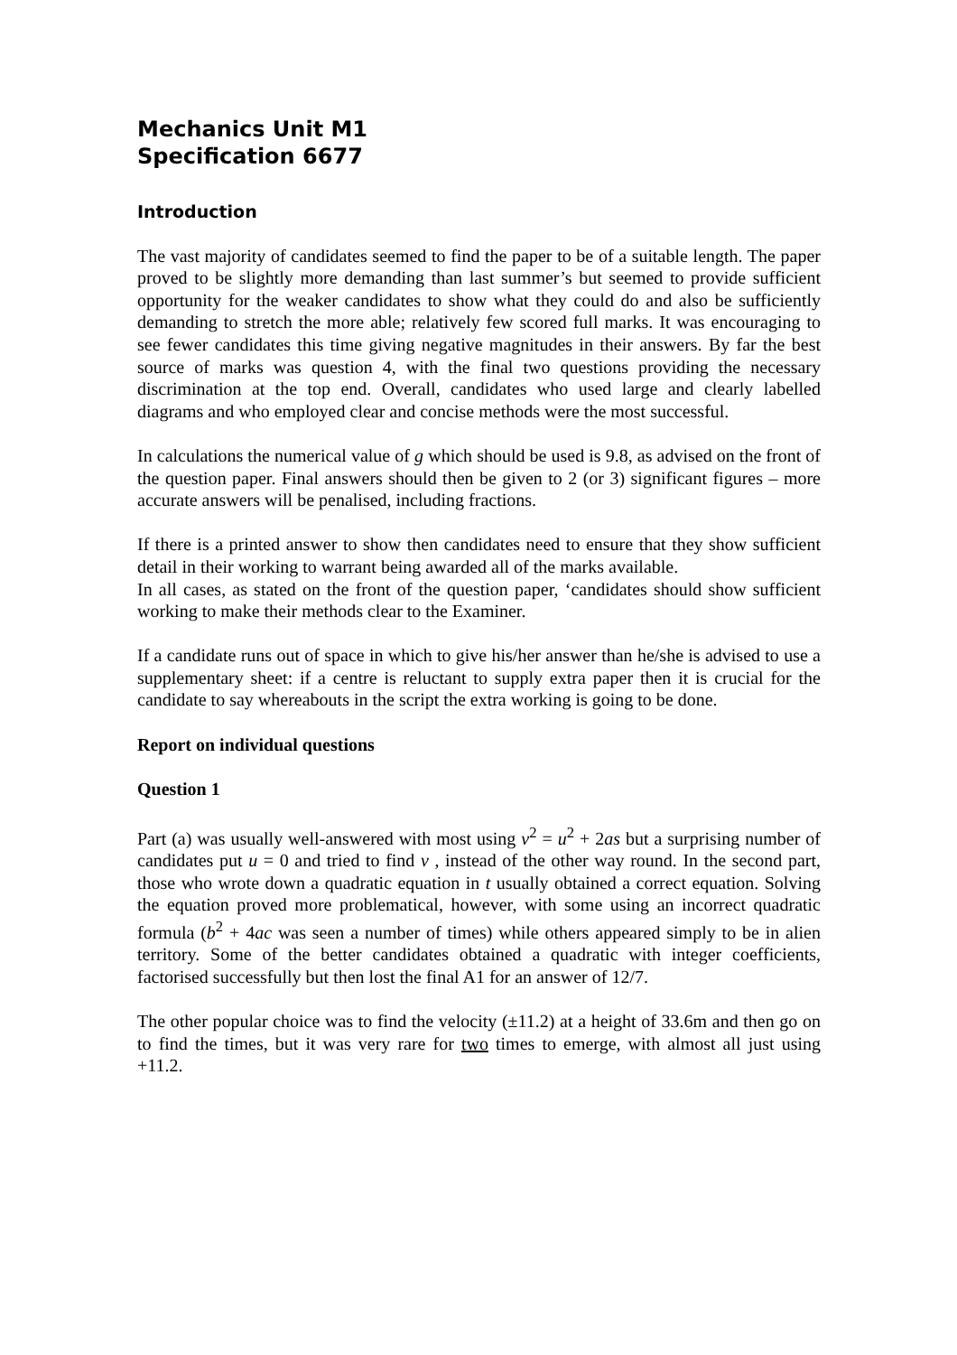Mechanics Unit M1
Specification 6677
Introduction
The vast majority of candidates seemed to find the paper to be of a suitable length. The paper proved to be slightly more demanding than last summer’s but seemed to provide sufficient opportunity for the weaker candidates to show what they could do and also be sufficiently demanding to stretch the more able; relatively few scored full marks. It was encouraging to see fewer candidates this time giving negative magnitudes in their answers. By far the best source of marks was question 4, with the final two questions providing the necessary discrimination at the top end. Overall, candidates who used large and clearly labelled diagrams and who employed clear and concise methods were the most successful.
In calculations the numerical value of g which should be used is 9.8, as advised on the front of the question paper. Final answers should then be given to 2 (or 3) significant figures – more accurate answers will be penalised, including fractions.
If there is a printed answer to show then candidates need to ensure that they show sufficient detail in their working to warrant being awarded all of the marks available.
In all cases, as stated on the front of the question paper, ‘candidates should show sufficient working to make their methods clear to the Examiner.
If a candidate runs out of space in which to give his/her answer than he/she is advised to use a supplementary sheet: if a centre is reluctant to supply extra paper then it is crucial for the candidate to say whereabouts in the script the extra working is going to be done.
Report on individual questions
Question 1
Part (a) was usually well-answered with most using v<sup>2</sup> = u<sup>2</sup> + 2as but a surprising number of candidates put u = 0 and tried to find v , instead of the other way round. In the second part, those who wrote down a quadratic equation in t usually obtained a correct equation. Solving the equation proved more problematical, however, with some using an incorrect quadratic formula (b<sup>2</sup> + 4ac was seen a number of times) while others appeared simply to be in alien territory. Some of the better candidates obtained a quadratic with integer coefficients, factorised successfully but then lost the final A1 for an answer of 12/7.
The other popular choice was to find the velocity (±11.2) at a height of 33.6m and then go on to find the times, but it was very rare for two times to emerge, with almost all just using +11.2.